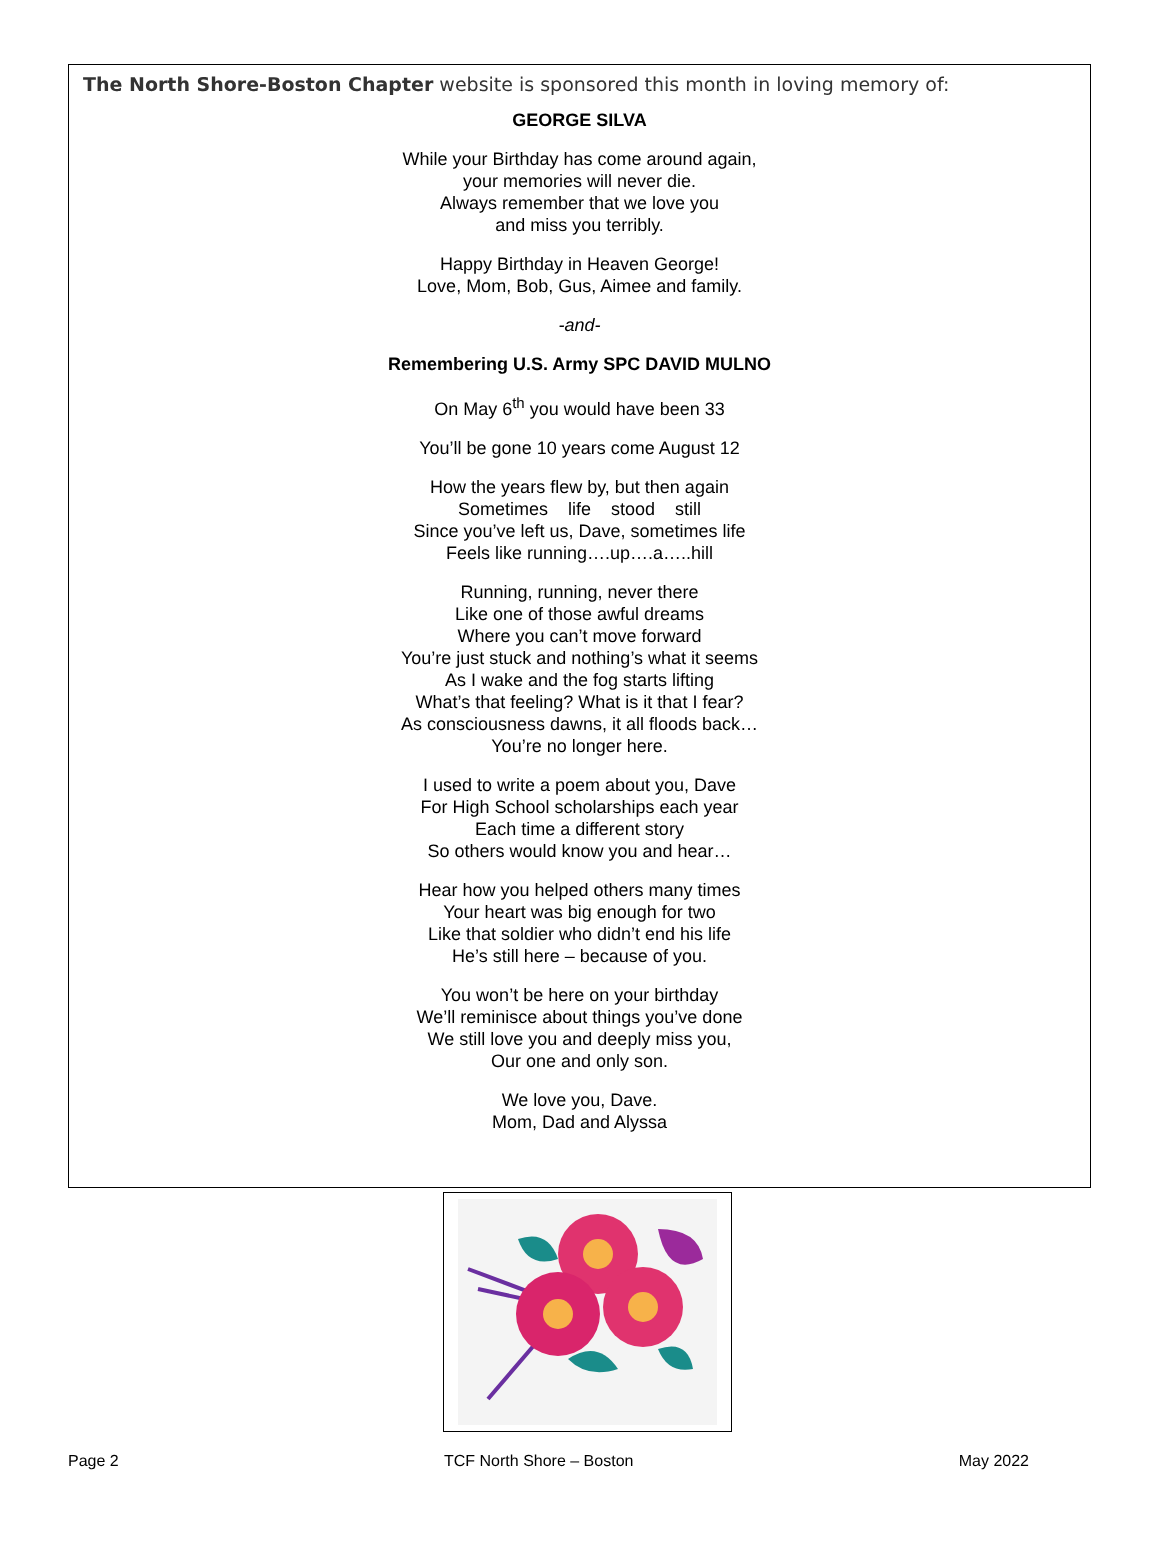The North Shore-Boston Chapter website is sponsored this month in loving memory of:
GEORGE SILVA
While your Birthday has come around again,
your memories will never die.
Always remember that we love you
and miss you terribly.
Happy Birthday in Heaven George!
Love, Mom, Bob, Gus, Aimee and family.
-and-
Remembering U.S. Army SPC DAVID MULNO
On May 6<sup>th</sup> you would have been 33
You’ll be gone 10 years come August 12
How the years flew by, but then again
Sometimes life stood still
Since you’ve left us, Dave, sometimes life
Feels like running….up….a…..hill
Running, running, never there
Like one of those awful dreams
Where you can’t move forward
You’re just stuck and nothing’s what it seems
As I wake and the fog starts lifting
What’s that feeling? What is it that I fear?
As consciousness dawns, it all floods back…
You’re no longer here.
I used to write a poem about you, Dave
For High School scholarships each year
Each time a different story
So others would know you and hear…
Hear how you helped others many times
Your heart was big enough for two
Like that soldier who didn’t end his life
He’s still here – because of you.
You won’t be here on your birthday
We’ll reminisce about things you’ve done
We still love you and deeply miss you,
Our one and only son.
We love you, Dave.
Mom, Dad and Alyssa
Page 2 TCF North Shore – Boston May 2022